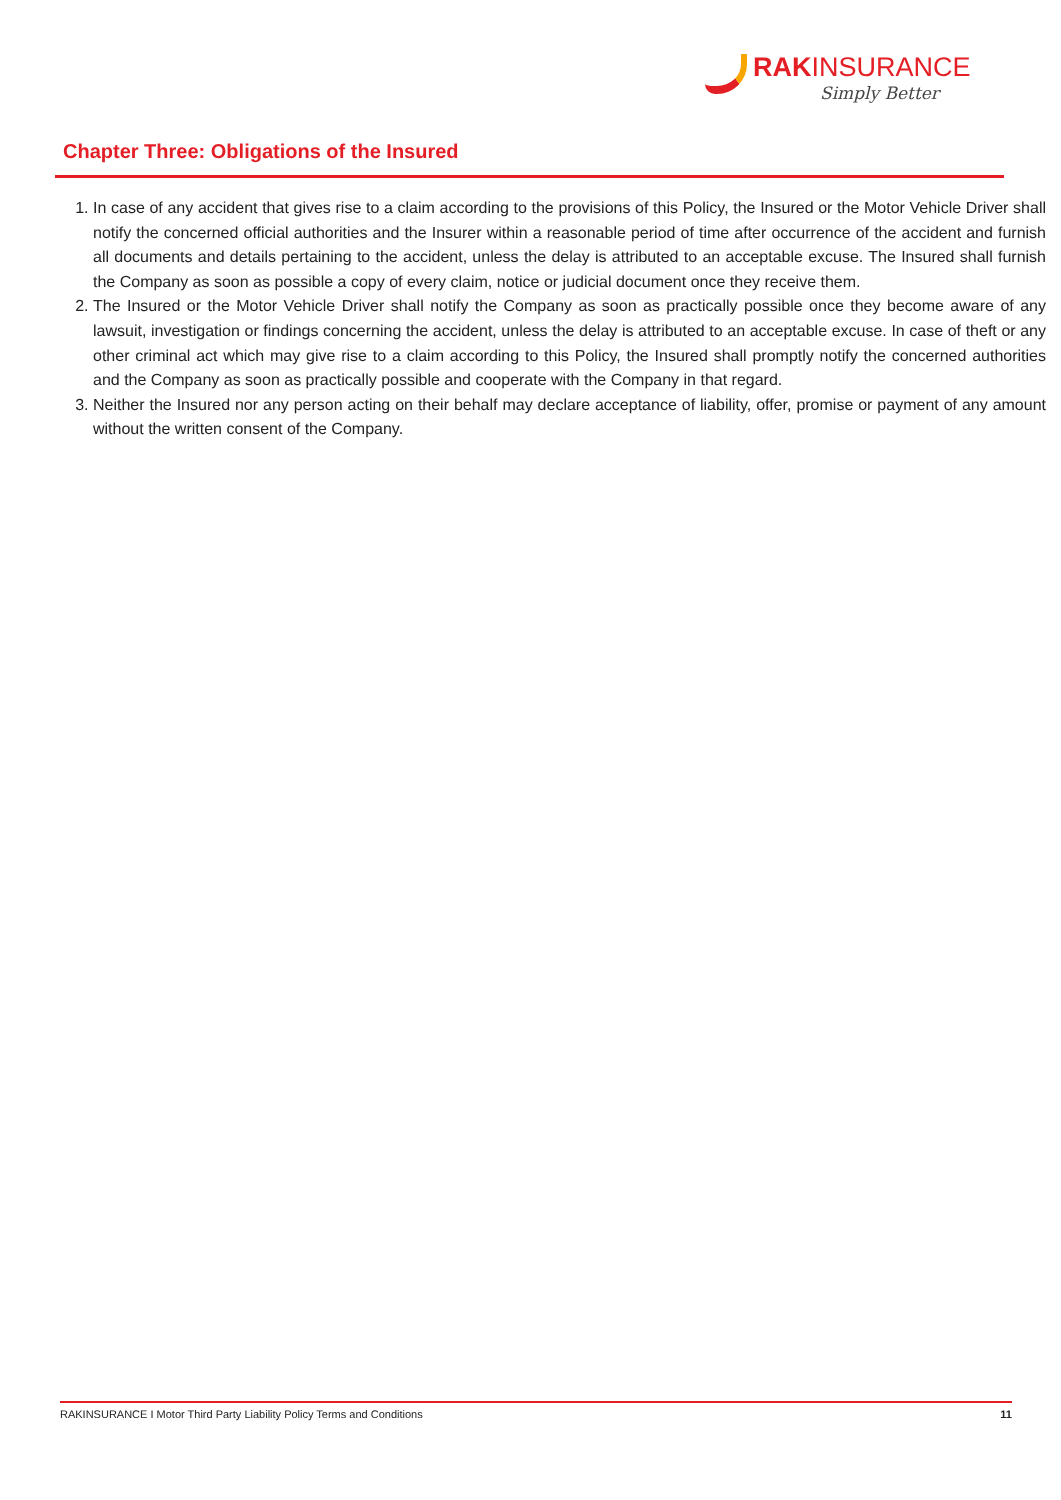RAKINSURANCE
Simply Better
Chapter Three: Obligations of the Insured
1. In case of any accident that gives rise to a claim according to the provisions of this Policy, the Insured or the Motor Vehicle Driver shall notify the concerned official authorities and the Insurer within a reasonable period of time after occurrence of the accident and furnish all documents and details pertaining to the accident, unless the delay is attributed to an acceptable excuse. The Insured shall furnish the Company as soon as possible a copy of every claim, notice or judicial document once they receive them.
2. The Insured or the Motor Vehicle Driver shall notify the Company as soon as practically possible once they become aware of any lawsuit, investigation or findings concerning the accident, unless the delay is attributed to an acceptable excuse. In case of theft or any other criminal act which may give rise to a claim according to this Policy, the Insured shall promptly notify the concerned authorities and the Company as soon as practically possible and cooperate with the Company in that regard.
3. Neither the Insured nor any person acting on their behalf may declare acceptance of liability, offer, promise or payment of any amount without the written consent of the Company.
RAKINSURANCE I Motor Third Party Liability Policy Terms and Conditions 11